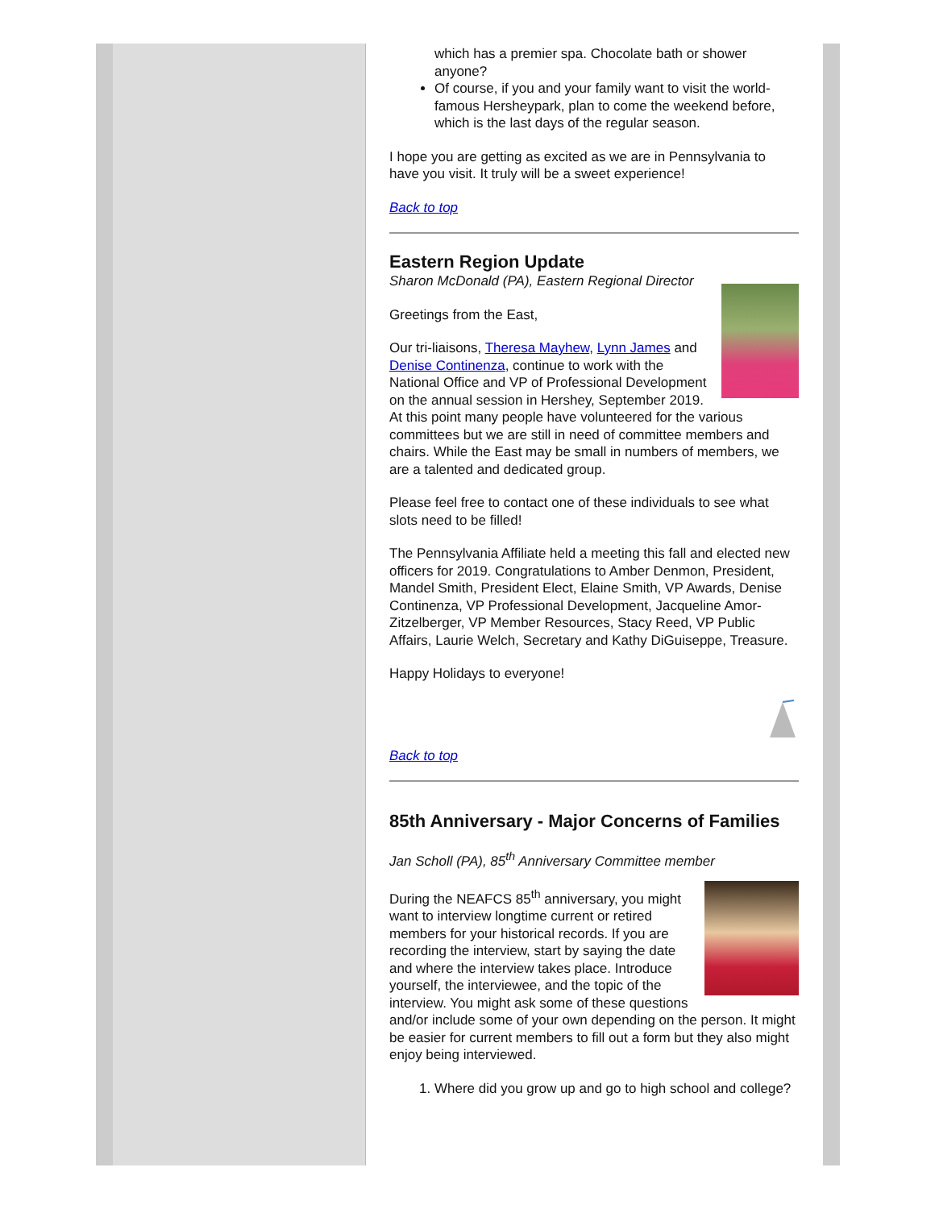which has a premier spa. Chocolate bath or shower anyone?
Of course, if you and your family want to visit the world-famous Hersheypark, plan to come the weekend before, which is the last days of the regular season.
I hope you are getting as excited as we are in Pennsylvania to have you visit. It truly will be a sweet experience!
Back to top
Eastern Region Update
Sharon McDonald (PA), Eastern Regional Director
Greetings from the East,
Our tri-liaisons, Theresa Mayhew, Lynn James and Denise Continenza, continue to work with the National Office and VP of Professional Development on the annual session in Hershey, September 2019. At this point many people have volunteered for the various committees but we are still in need of committee members and chairs. While the East may be small in numbers of members, we are a talented and dedicated group.
Please feel free to contact one of these individuals to see what slots need to be filled!
The Pennsylvania Affiliate held a meeting this fall and elected new officers for 2019. Congratulations to Amber Denmon, President, Mandel Smith, President Elect, Elaine Smith, VP Awards, Denise Continenza, VP Professional Development, Jacqueline Amor-Zitzelberger, VP Member Resources, Stacy Reed, VP Public Affairs, Laurie Welch, Secretary and Kathy DiGuiseppe, Treasure.
Happy Holidays to everyone!
Back to top
85th Anniversary - Major Concerns of Families
Jan Scholl (PA), 85<sup>th</sup> Anniversary Committee member
During the NEAFCS 85<sup>th</sup> anniversary, you might want to interview longtime current or retired members for your historical records. If you are recording the interview, start by saying the date and where the interview takes place. Introduce yourself, the interviewee, and the topic of the interview. You might ask some of these questions and/or include some of your own depending on the person. It might be easier for current members to fill out a form but they also might enjoy being interviewed.
1. Where did you grow up and go to high school and college?